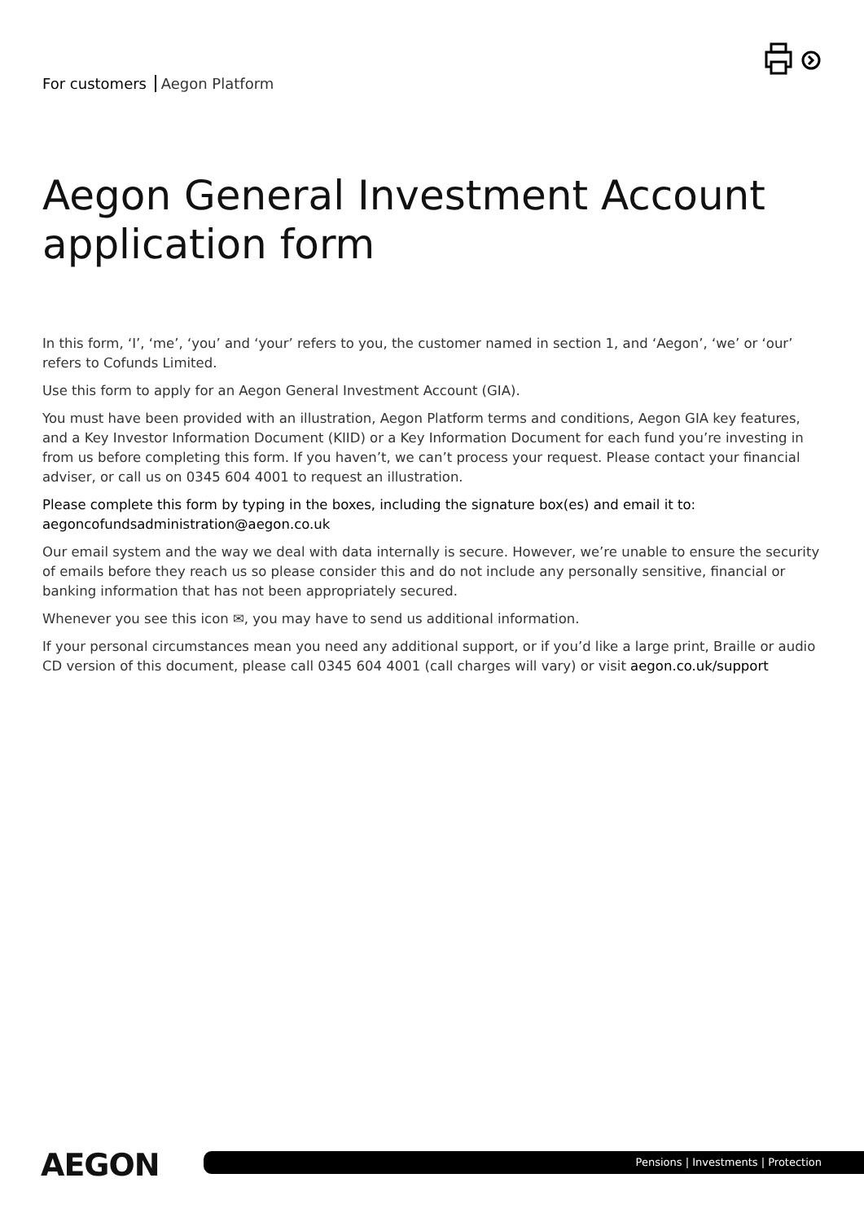For customers Aegon Platform
Aegon General Investment Account
application form
In this form, ‘I’, ‘me’, ‘you’ and ‘your’ refers to you, the customer named in section 1, and ‘Aegon’, ‘we’ or ‘our’ refers to Cofunds Limited.
Use this form to apply for an Aegon General Investment Account (GIA).
You must have been provided with an illustration, Aegon Platform terms and conditions, Aegon GIA key features, and a Key Investor Information Document (KIID) or a Key Information Document for each fund you’re investing in from us before completing this form. If you haven’t, we can’t process your request. Please contact your financial adviser, or call us on 0345 604 4001 to request an illustration.
Please complete this form by typing in the boxes, including the signature box(es) and email it to: aegoncofundsadministration@aegon.co.uk
Our email system and the way we deal with data internally is secure. However, we’re unable to ensure the security of emails before they reach us so please consider this and do not include any personally sensitive, financial or banking information that has not been appropriately secured.
Whenever you see this icon ✉, you may have to send us additional information.
If your personal circumstances mean you need any additional support, or if you’d like a large print, Braille or audio CD version of this document, please call 0345 604 4001 (call charges will vary) or visit aegon.co.uk/support
AEGON
Pensions | Investments | Protection